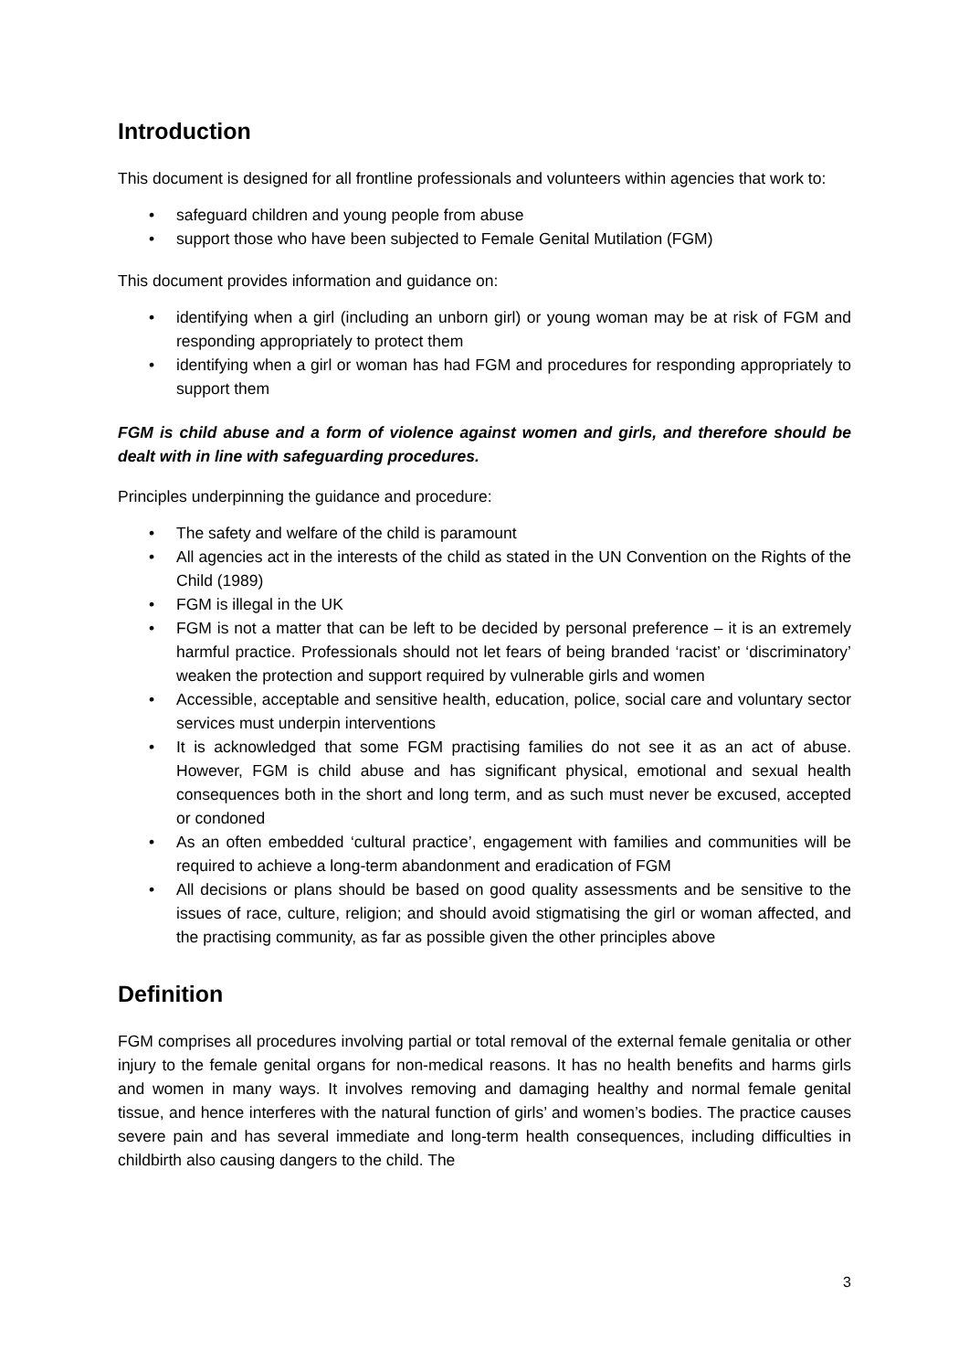Introduction
This document is designed for all frontline professionals and volunteers within agencies that work to:
• safeguard children and young people from abuse
• support those who have been subjected to Female Genital Mutilation (FGM)
This document provides information and guidance on:
• identifying when a girl (including an unborn girl) or young woman may be at risk of FGM and responding appropriately to protect them
• identifying when a girl or woman has had FGM and procedures for responding appropriately to support them
FGM is child abuse and a form of violence against women and girls, and therefore should be dealt with in line with safeguarding procedures.
Principles underpinning the guidance and procedure:
• The safety and welfare of the child is paramount
• All agencies act in the interests of the child as stated in the UN Convention on the Rights of the Child (1989)
• FGM is illegal in the UK
• FGM is not a matter that can be left to be decided by personal preference – it is an extremely harmful practice. Professionals should not let fears of being branded ‘racist’ or ‘discriminatory’ weaken the protection and support required by vulnerable girls and women
• Accessible, acceptable and sensitive health, education, police, social care and voluntary sector services must underpin interventions
• It is acknowledged that some FGM practising families do not see it as an act of abuse. However, FGM is child abuse and has significant physical, emotional and sexual health consequences both in the short and long term, and as such must never be excused, accepted or condoned
• As an often embedded ‘cultural practice’, engagement with families and communities will be required to achieve a long-term abandonment and eradication of FGM
• All decisions or plans should be based on good quality assessments and be sensitive to the issues of race, culture, religion; and should avoid stigmatising the girl or woman affected, and the practising community, as far as possible given the other principles above
Definition
FGM comprises all procedures involving partial or total removal of the external female genitalia or other injury to the female genital organs for non-medical reasons. It has no health benefits and harms girls and women in many ways. It involves removing and damaging healthy and normal female genital tissue, and hence interferes with the natural function of girls’ and women’s bodies. The practice causes severe pain and has several immediate and long-term health consequences, including difficulties in childbirth also causing dangers to the child. The
3